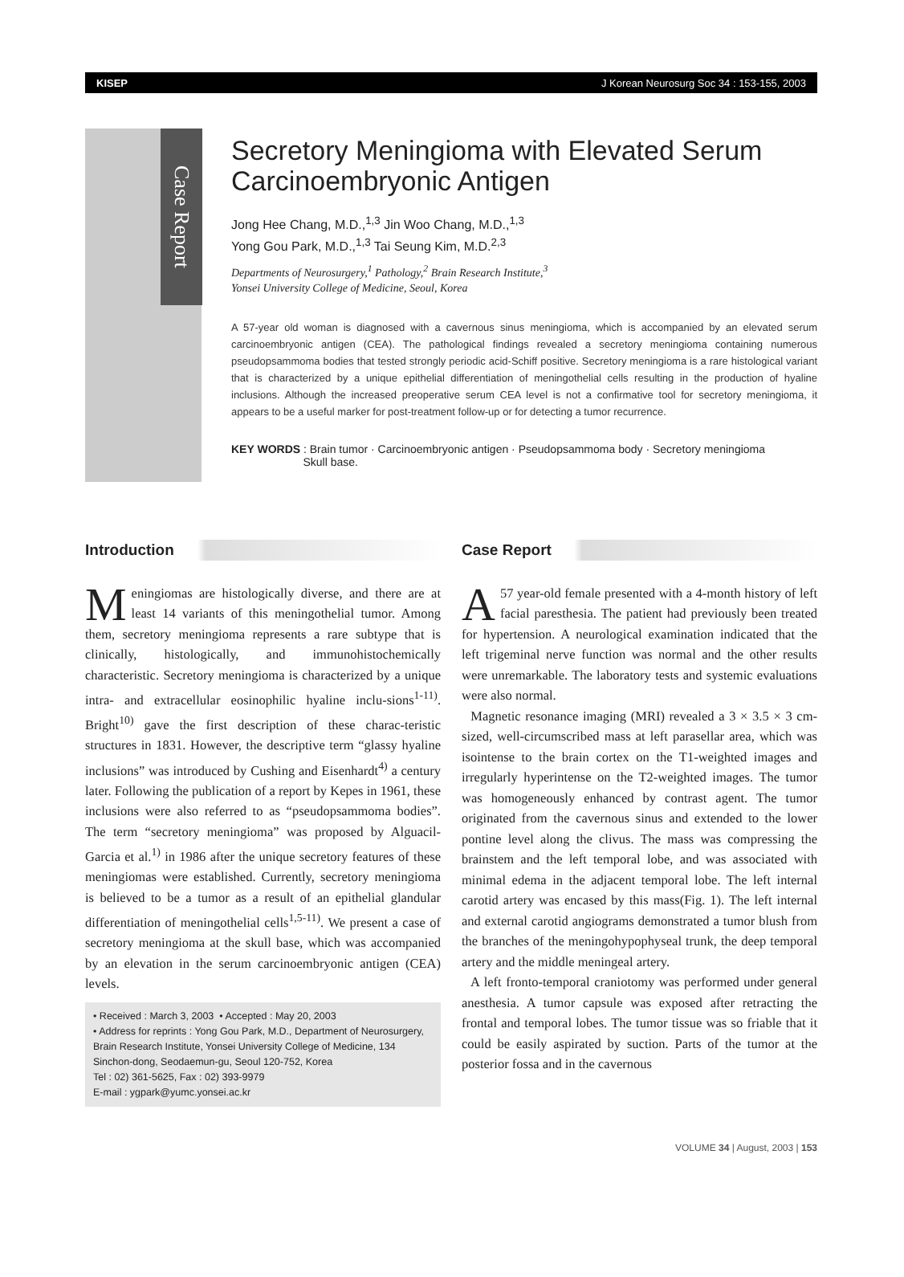KISEP J Korean Neurosurg Soc 34 : 153-155, 2003
Case Report
Secretory Meningioma with Elevated Serum Carcinoembryonic Antigen
Jong Hee Chang, M.D.,<sup>1,3</sup> Jin Woo Chang, M.D.,<sup>1,3</sup>
Yong Gou Park, M.D.,<sup>1,3</sup> Tai Seung Kim, M.D.<sup>2,3</sup>
Departments of Neurosurgery,<sup>1</sup> Pathology,<sup>2</sup> Brain Research Institute,<sup>3</sup>
Yonsei University College of Medicine, Seoul, Korea
A 57-year old woman is diagnosed with a cavernous sinus meningioma, which is accompanied by an elevated serum carcinoembryonic antigen (CEA). The pathological findings revealed a secretory meningioma containing numerous pseudopsammoma bodies that tested strongly periodic acid-Schiff positive. Secretory meningioma is a rare histological variant that is characterized by a unique epithelial differentiation of meningothelial cells resulting in the production of hyaline inclusions. Although the increased preoperative serum CEA level is not a confirmative tool for secretory meningioma, it appears to be a useful marker for post-treatment follow-up or for detecting a tumor recurrence.
KEY WORDS : Brain tumor · Carcinoembryonic antigen · Pseudopsammoma body · Secretory meningioma
Skull base.
Introduction
Meningiomas are histologically diverse, and there are at least 14 variants of this meningothelial tumor. Among them, secretory meningioma represents a rare subtype that is clinically, histologically, and immunohistochemically characteristic. Secretory meningioma is characterized by a unique intra- and extracellular eosinophilic hyaline inclu-sions<sup>1-11)</sup>. Bright<sup>10)</sup> gave the first description of these charac-teristic structures in 1831. However, the descriptive term “glassy hyaline inclusions” was introduced by Cushing and Eisenhardt<sup>4)</sup> a century later. Following the publication of a report by Kepes in 1961, these inclusions were also referred to as “pseudopsammoma bodies”. The term “secretory meningioma” was proposed by Alguacil-Garcia et al.<sup>1)</sup> in 1986 after the unique secretory features of these meningiomas were established. Currently, secretory meningioma is believed to be a tumor as a result of an epithelial glandular differentiation of meningothelial cells<sup>1,5-11)</sup>. We present a case of secretory meningioma at the skull base, which was accompanied by an elevation in the serum carcinoembryonic antigen (CEA) levels.
• Received : March 3, 2003 • Accepted : May 20, 2003
• Address for reprints : Yong Gou Park, M.D., Department of Neurosurgery, Brain Research Institute, Yonsei University College of Medicine, 134 Sinchon-dong, Seodaemun-gu, Seoul 120-752, Korea
Tel : 02) 361-5625, Fax : 02) 393-9979
E-mail : ygpark@yumc.yonsei.ac.kr
Case Report
A 57 year-old female presented with a 4-month history of left facial paresthesia. The patient had previously been treated for hypertension. A neurological examination indicated that the left trigeminal nerve function was normal and the other results were unremarkable. The laboratory tests and systemic evaluations were also normal.
Magnetic resonance imaging (MRI) revealed a 3 × 3.5 × 3 cm-sized, well-circumscribed mass at left parasellar area, which was isointense to the brain cortex on the T1-weighted images and irregularly hyperintense on the T2-weighted images. The tumor was homogeneously enhanced by contrast agent. The tumor originated from the cavernous sinus and extended to the lower pontine level along the clivus. The mass was compressing the brainstem and the left temporal lobe, and was associated with minimal edema in the adjacent temporal lobe. The left internal carotid artery was encased by this mass(Fig. 1). The left internal and external carotid angiograms demonstrated a tumor blush from the branches of the meningohypophyseal trunk, the deep temporal artery and the middle meningeal artery.
A left fronto-temporal craniotomy was performed under general anesthesia. A tumor capsule was exposed after retracting the frontal and temporal lobes. The tumor tissue was so friable that it could be easily aspirated by suction. Parts of the tumor at the posterior fossa and in the cavernous
VOLUME 34 | August, 2003 | 153